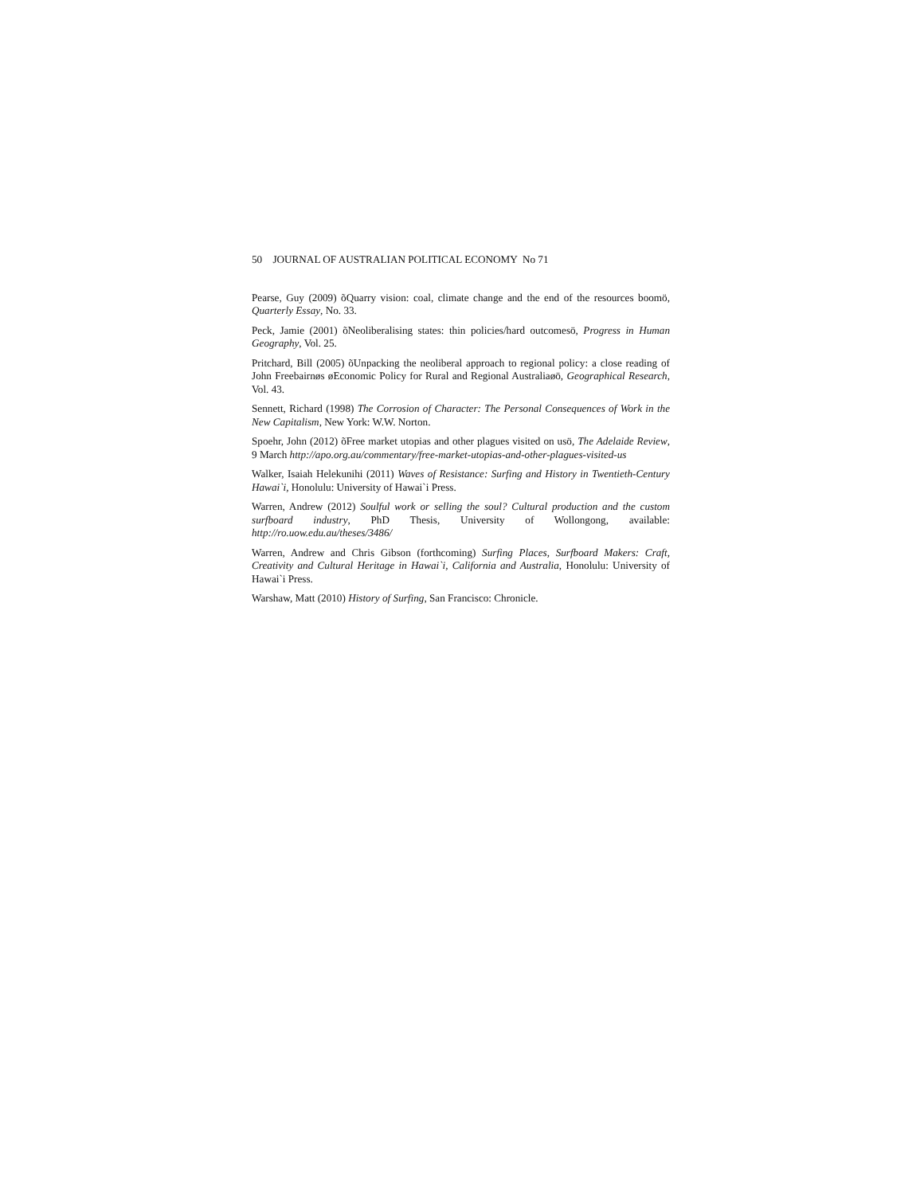50 JOURNAL OF AUSTRALIAN POLITICAL ECONOMY No 71
Pearse, Guy (2009) õQuarry vision: coal, climate change and the end of the resources boomö, Quarterly Essay, No. 33.
Peck, Jamie (2001) õNeoliberalising states: thin policies/hard outcomesö, Progress in Human Geography, Vol. 25.
Pritchard, Bill (2005) õUnpacking the neoliberal approach to regional policy: a close reading of John Freebairnøs øEconomic Policy for Rural and Regional Australiaøö, Geographical Research, Vol. 43.
Sennett, Richard (1998) The Corrosion of Character: The Personal Consequences of Work in the New Capitalism, New York: W.W. Norton.
Spoehr, John (2012) õFree market utopias and other plagues visited on usö, The Adelaide Review, 9 March http://apo.org.au/commentary/free-market-utopias-and-other-plagues-visited-us
Walker, Isaiah Helekunihi (2011) Waves of Resistance: Surfing and History in Twentieth-Century Hawai`i, Honolulu: University of Hawai`i Press.
Warren, Andrew (2012) Soulful work or selling the soul? Cultural production and the custom surfboard industry, PhD Thesis, University of Wollongong, available: http://ro.uow.edu.au/theses/3486/
Warren, Andrew and Chris Gibson (forthcoming) Surfing Places, Surfboard Makers: Craft, Creativity and Cultural Heritage in Hawai`i, California and Australia, Honolulu: University of Hawai`i Press.
Warshaw, Matt (2010) History of Surfing, San Francisco: Chronicle.